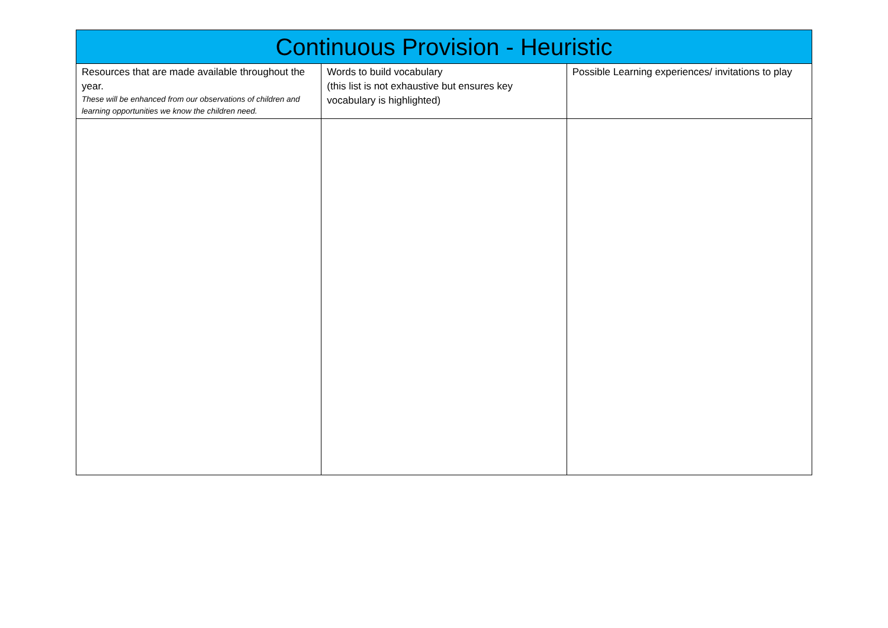| Continuous Provision - Heuristic | | |
| --- | --- | --- |
| Resources that are made available throughout the year. These will be enhanced from our observations of children and learning opportunities we know the children need. | Words to build vocabulary (this list is not exhaustive but ensures key vocabulary is highlighted) | Possible Learning experiences/ invitations to play |